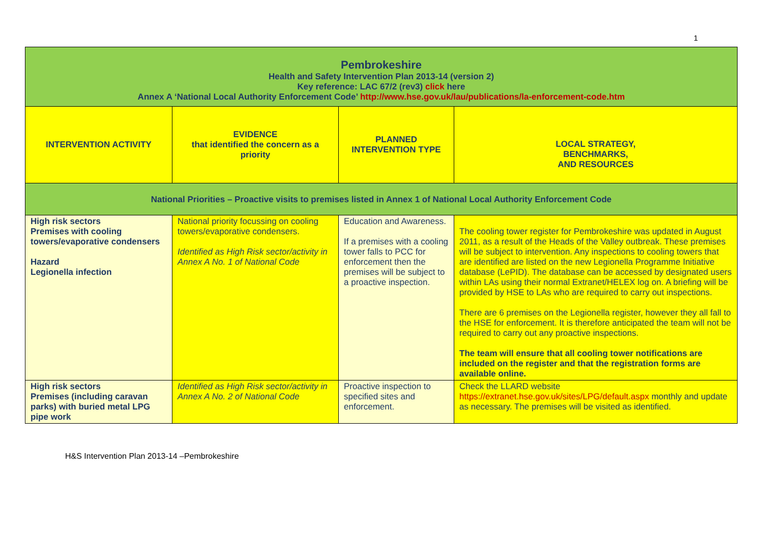1
| Pembrokeshire Health and Safety Intervention Plan 2013-14 (version 2) Key reference: LAC 67/2 (rev3) click here Annex A ‘National Local Authority Enforcement Code’ http://www.hse.gov.uk/lau/publications/la-enforcement-code.htm | | | |
| INTERVENTION ACTIVITY | EVIDENCE that identified the concern as a priority | PLANNED INTERVENTION TYPE | LOCAL STRATEGY, BENCHMARKS, AND RESOURCES |
| National Priorities – Proactive visits to premises listed in Annex 1 of National Local Authority Enforcement Code | | | |
| High risk sectors Premises with cooling towers/evaporative condensers Hazard Legionella infection | National priority focussing on cooling towers/evaporative condensers. Identified as High Risk sector/activity in Annex A No. 1 of National Code | Education and Awareness. If a premises with a cooling tower falls to PCC for enforcement then the premises will be subject to a proactive inspection. | The cooling tower register for Pembrokeshire was updated in August 2011, as a result of the Heads of the Valley outbreak. These premises will be subject to intervention. Any inspections to cooling towers that are identified are listed on the new Legionella Programme Initiative database (LePID). The database can be accessed by designated users within LAs using their normal Extranet/HELEX log on. A briefing will be provided by HSE to LAs who are required to carry out inspections. There are 6 premises on the Legionella register, however they all fall to the HSE for enforcement. It is therefore anticipated the team will not be required to carry out any proactive inspections. The team will ensure that all cooling tower notifications are included on the register and that the registration forms are available online. |
| High risk sectors Premises (including caravan parks) with buried metal LPG pipe work | Identified as High Risk sector/activity in Annex A No. 2 of National Code | Proactive inspection to specified sites and enforcement. | Check the LLARD website https://extranet.hse.gov.uk/sites/LPG/default.aspx monthly and update as necessary. The premises will be visited as identified. |
H&S Intervention Plan 2013-14 –Pembrokeshire